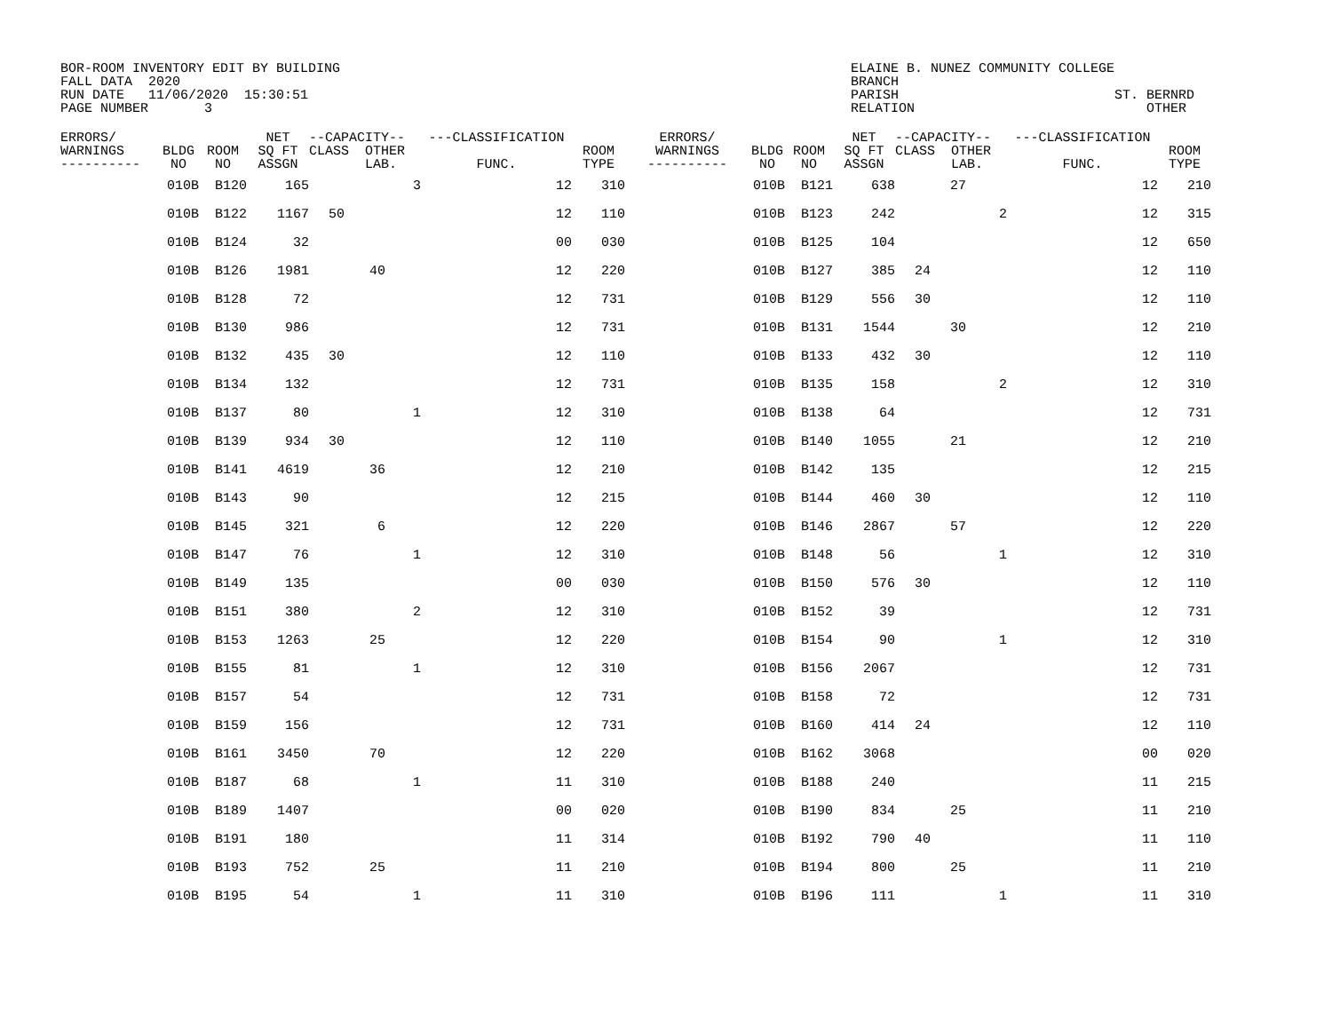BOR-ROOM INVENTORY EDIT BY BUILDING FALL DATA 2020 RUN DATE 11/06/2020 15:30:51 PAGE NUMBER 3
ELAINE B. NUNEZ COMMUNITY COLLEGE BRANCH PARISH ST. BERNRD RELATION OTHER
| ERRORS/ WARNINGS ---------- | BLDG NO | ROOM NO | NET SQ FT ASSGN | --CAPACITY-- CLASS OTHER LAB. | | | ---CLASSIFICATION FUNC. | ROOM TYPE | ERRORS/ WARNINGS ---------- | BLDG NO | ROOM NO | NET SQ FT ASSGN | --CAPACITY-- CLASS OTHER LAB. | | | ---CLASSIFICATION FUNC. | ROOM TYPE |
| --- | --- | --- | --- | --- | --- | --- | --- | --- | --- | --- | --- | --- | --- | --- | --- | --- | --- |
| | 010B | B120 | 165 | | | 3 | 12 | 310 | | 010B | B121 | 638 | | 27 | | 12 | 210 |
| | 010B | B122 | 1167 | 50 | | | 12 | 110 | | 010B | B123 | 242 | | | 2 | 12 | 315 |
| | 010B | B124 | 32 | | | | 00 | 030 | | 010B | B125 | 104 | | | | 12 | 650 |
| | 010B | B126 | 1981 | | 40 | | 12 | 220 | | 010B | B127 | 385 | 24 | | | 12 | 110 |
| | 010B | B128 | 72 | | | | 12 | 731 | | 010B | B129 | 556 | 30 | | | 12 | 110 |
| | 010B | B130 | 986 | | | | 12 | 731 | | 010B | B131 | 1544 | | 30 | | 12 | 210 |
| | 010B | B132 | 435 | 30 | | | 12 | 110 | | 010B | B133 | 432 | 30 | | | 12 | 110 |
| | 010B | B134 | 132 | | | | 12 | 731 | | 010B | B135 | 158 | | | 2 | 12 | 310 |
| | 010B | B137 | 80 | | | 1 | 12 | 310 | | 010B | B138 | 64 | | | | 12 | 731 |
| | 010B | B139 | 934 | 30 | | | 12 | 110 | | 010B | B140 | 1055 | | 21 | | 12 | 210 |
| | 010B | B141 | 4619 | | 36 | | 12 | 210 | | 010B | B142 | 135 | | | | 12 | 215 |
| | 010B | B143 | 90 | | | | 12 | 215 | | 010B | B144 | 460 | 30 | | | 12 | 110 |
| | 010B | B145 | 321 | | 6 | | 12 | 220 | | 010B | B146 | 2867 | | 57 | | 12 | 220 |
| | 010B | B147 | 76 | | | 1 | 12 | 310 | | 010B | B148 | 56 | | | 1 | 12 | 310 |
| | 010B | B149 | 135 | | | | 00 | 030 | | 010B | B150 | 576 | 30 | | | 12 | 110 |
| | 010B | B151 | 380 | | | 2 | 12 | 310 | | 010B | B152 | 39 | | | | 12 | 731 |
| | 010B | B153 | 1263 | | 25 | | 12 | 220 | | 010B | B154 | 90 | | | 1 | 12 | 310 |
| | 010B | B155 | 81 | | | 1 | 12 | 310 | | 010B | B156 | 2067 | | | | 12 | 731 |
| | 010B | B157 | 54 | | | | 12 | 731 | | 010B | B158 | 72 | | | | 12 | 731 |
| | 010B | B159 | 156 | | | | 12 | 731 | | 010B | B160 | 414 | 24 | | | 12 | 110 |
| | 010B | B161 | 3450 | | 70 | | 12 | 220 | | 010B | B162 | 3068 | | | | 00 | 020 |
| | 010B | B187 | 68 | | | 1 | 11 | 310 | | 010B | B188 | 240 | | | | 11 | 215 |
| | 010B | B189 | 1407 | | | | 00 | 020 | | 010B | B190 | 834 | | 25 | | 11 | 210 |
| | 010B | B191 | 180 | | | | 11 | 314 | | 010B | B192 | 790 | 40 | | | 11 | 110 |
| | 010B | B193 | 752 | | 25 | | 11 | 210 | | 010B | B194 | 800 | | 25 | | 11 | 210 |
| | 010B | B195 | 54 | | | 1 | 11 | 310 | | 010B | B196 | 111 | | | 1 | 11 | 310 |